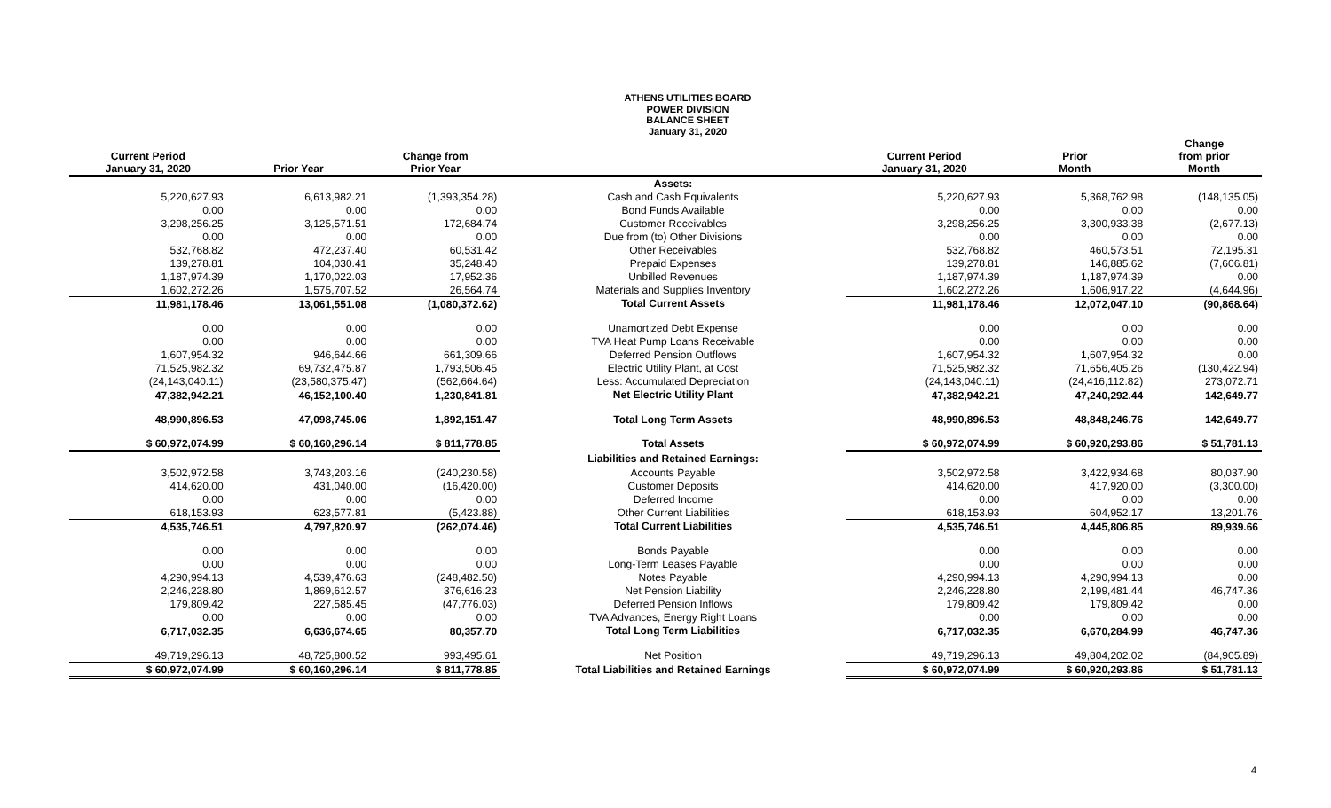ATHENS UTILITIES BOARD
POWER DIVISION
BALANCE SHEET
January 31, 2020
| Current Period January 31, 2020 | Prior Year | Change from Prior Year | | Current Period January 31, 2020 | Prior Month | Change from prior Month |
| --- | --- | --- | --- | --- | --- | --- |
| | | | Assets: | | | |
| 5,220,627.93 | 6,613,982.21 | (1,393,354.28) | Cash and Cash Equivalents | 5,220,627.93 | 5,368,762.98 | (148,135.05) |
| 0.00 | 0.00 | 0.00 | Bond Funds Available | 0.00 | 0.00 | 0.00 |
| 3,298,256.25 | 3,125,571.51 | 172,684.74 | Customer Receivables | 3,298,256.25 | 3,300,933.38 | (2,677.13) |
| 0.00 | 0.00 | 0.00 | Due from (to) Other Divisions | 0.00 | 0.00 | 0.00 |
| 532,768.82 | 472,237.40 | 60,531.42 | Other Receivables | 532,768.82 | 460,573.51 | 72,195.31 |
| 139,278.81 | 104,030.41 | 35,248.40 | Prepaid Expenses | 139,278.81 | 146,885.62 | (7,606.81) |
| 1,187,974.39 | 1,170,022.03 | 17,952.36 | Unbilled Revenues | 1,187,974.39 | 1,187,974.39 | 0.00 |
| 1,602,272.26 | 1,575,707.52 | 26,564.74 | Materials and Supplies Inventory | 1,602,272.26 | 1,606,917.22 | (4,644.96) |
| 11,981,178.46 | 13,061,551.08 | (1,080,372.62) | Total Current Assets | 11,981,178.46 | 12,072,047.10 | (90,868.64) |
| 0.00 | 0.00 | 0.00 | Unamortized Debt Expense | 0.00 | 0.00 | 0.00 |
| 0.00 | 0.00 | 0.00 | TVA Heat Pump Loans Receivable | 0.00 | 0.00 | 0.00 |
| 1,607,954.32 | 946,644.66 | 661,309.66 | Deferred Pension Outflows | 1,607,954.32 | 1,607,954.32 | 0.00 |
| 71,525,982.32 | 69,732,475.87 | 1,793,506.45 | Electric Utility Plant, at Cost | 71,525,982.32 | 71,656,405.26 | (130,422.94) |
| (24,143,040.11) | (23,580,375.47) | (562,664.64) | Less: Accumulated Depreciation | (24,143,040.11) | (24,416,112.82) | 273,072.71 |
| 47,382,942.21 | 46,152,100.40 | 1,230,841.81 | Net Electric Utility Plant | 47,382,942.21 | 47,240,292.44 | 142,649.77 |
| 48,990,896.53 | 47,098,745.06 | 1,892,151.47 | Total Long Term Assets | 48,990,896.53 | 48,848,246.76 | 142,649.77 |
| $ 60,972,074.99 | $ 60,160,296.14 | $ 811,778.85 | Total Assets | $ 60,972,074.99 | $ 60,920,293.86 | $ 51,781.13 |
| | | | Liabilities and Retained Earnings: | | | |
| 3,502,972.58 | 3,743,203.16 | (240,230.58) | Accounts Payable | 3,502,972.58 | 3,422,934.68 | 80,037.90 |
| 414,620.00 | 431,040.00 | (16,420.00) | Customer Deposits | 414,620.00 | 417,920.00 | (3,300.00) |
| 0.00 | 0.00 | 0.00 | Deferred Income | 0.00 | 0.00 | 0.00 |
| 618,153.93 | 623,577.81 | (5,423.88) | Other Current Liabilities | 618,153.93 | 604,952.17 | 13,201.76 |
| 4,535,746.51 | 4,797,820.97 | (262,074.46) | Total Current Liabilities | 4,535,746.51 | 4,445,806.85 | 89,939.66 |
| 0.00 | 0.00 | 0.00 | Bonds Payable | 0.00 | 0.00 | 0.00 |
| 0.00 | 0.00 | 0.00 | Long-Term Leases Payable | 0.00 | 0.00 | 0.00 |
| 4,290,994.13 | 4,539,476.63 | (248,482.50) | Notes Payable | 4,290,994.13 | 4,290,994.13 | 0.00 |
| 2,246,228.80 | 1,869,612.57 | 376,616.23 | Net Pension Liability | 2,246,228.80 | 2,199,481.44 | 46,747.36 |
| 179,809.42 | 227,585.45 | (47,776.03) | Deferred Pension Inflows | 179,809.42 | 179,809.42 | 0.00 |
| 0.00 | 0.00 | 0.00 | TVA Advances, Energy Right Loans | 0.00 | 0.00 | 0.00 |
| 6,717,032.35 | 6,636,674.65 | 80,357.70 | Total Long Term Liabilities | 6,717,032.35 | 6,670,284.99 | 46,747.36 |
| 49,719,296.13 | 48,725,800.52 | 993,495.61 | Net Position | 49,719,296.13 | 49,804,202.02 | (84,905.89) |
| $ 60,972,074.99 | $ 60,160,296.14 | $ 811,778.85 | Total Liabilities and Retained Earnings | $ 60,972,074.99 | $ 60,920,293.86 | $ 51,781.13 |
4